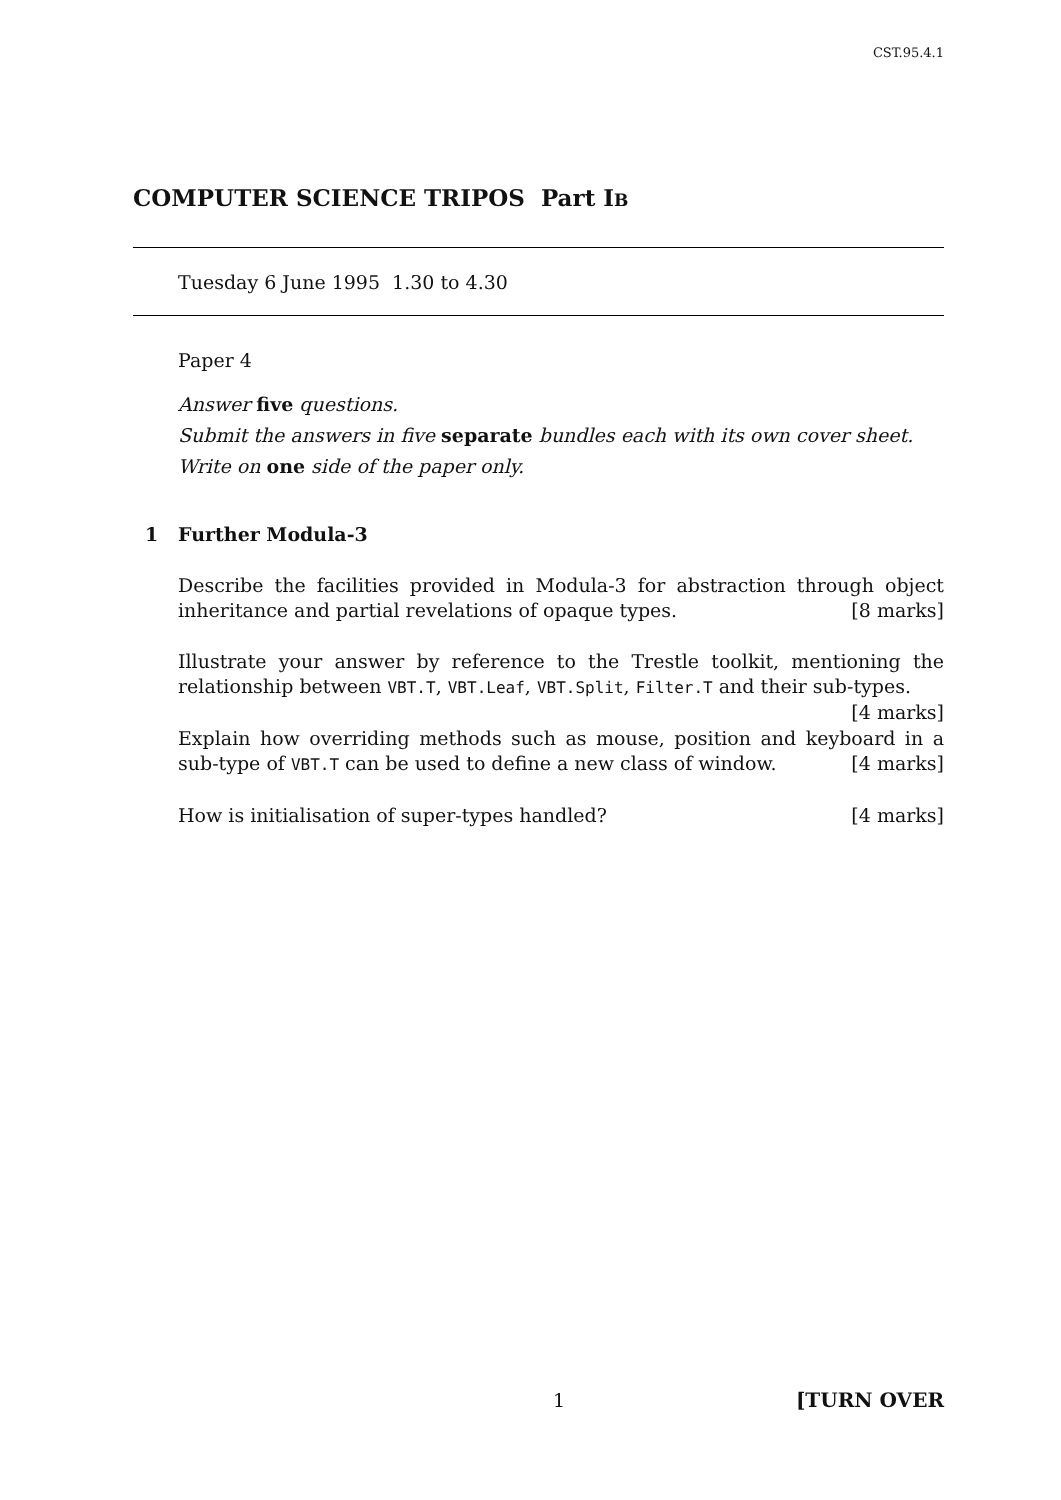CST.95.4.1
COMPUTER SCIENCE TRIPOS Part IB
Tuesday 6 June 1995 1.30 to 4.30
Paper 4
Answer five questions.
Submit the answers in five separate bundles each with its own cover sheet.
Write on one side of the paper only.
1 Further Modula-3
Describe the facilities provided in Modula-3 for abstraction through object inheritance and partial revelations of opaque types. [8 marks]
Illustrate your answer by reference to the Trestle toolkit, mentioning the relationship between VBT.T, VBT.Leaf, VBT.Split, Filter.T and their sub-types. [4 marks]
Explain how overriding methods such as mouse, position and keyboard in a sub-type of VBT.T can be used to define a new class of window. [4 marks]
How is initialisation of super-types handled? [4 marks]
1 [TURN OVER